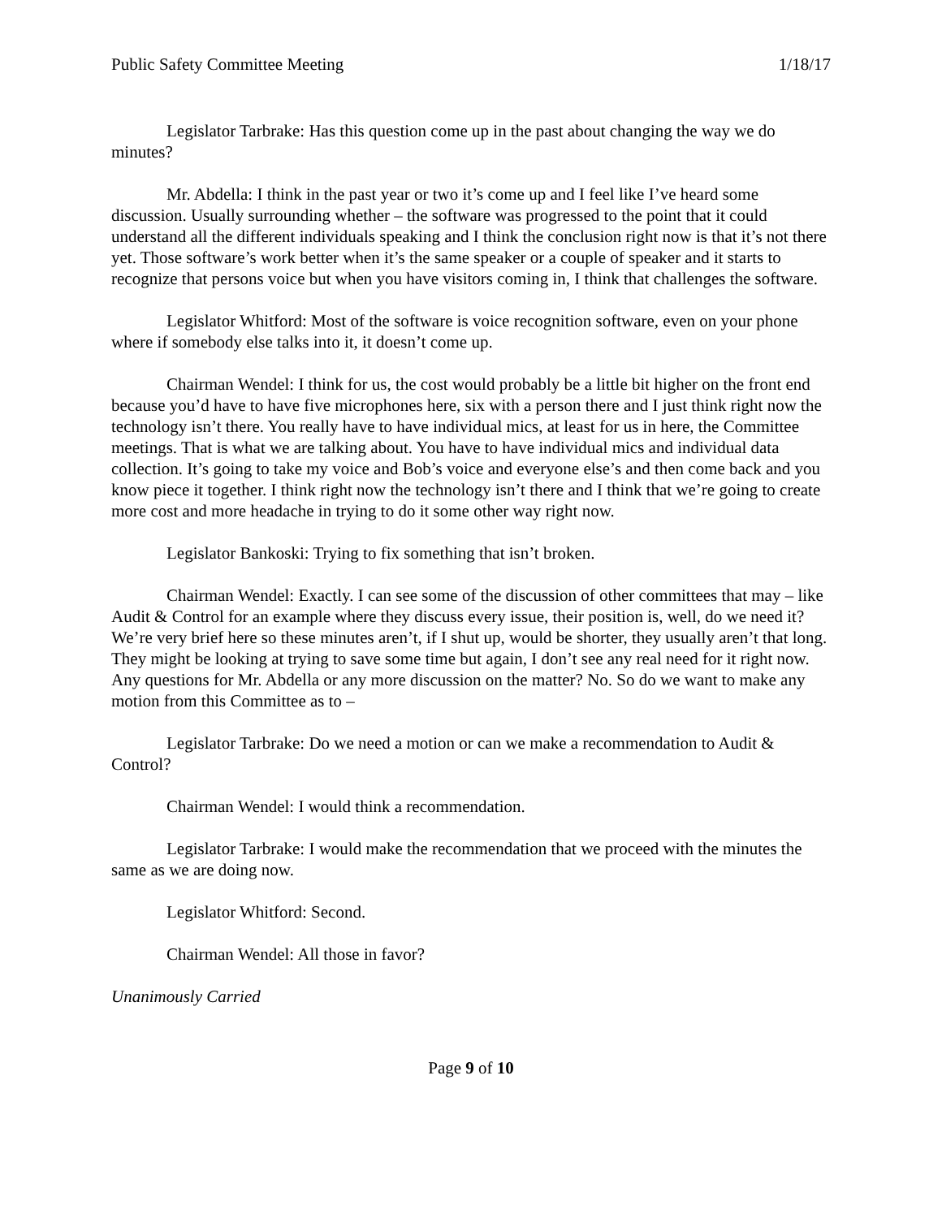Public Safety Committee Meeting 1/18/17
Legislator Tarbrake: Has this question come up in the past about changing the way we do minutes?
Mr. Abdella: I think in the past year or two it’s come up and I feel like I’ve heard some discussion. Usually surrounding whether – the software was progressed to the point that it could understand all the different individuals speaking and I think the conclusion right now is that it’s not there yet. Those software’s work better when it’s the same speaker or a couple of speaker and it starts to recognize that persons voice but when you have visitors coming in, I think that challenges the software.
Legislator Whitford: Most of the software is voice recognition software, even on your phone where if somebody else talks into it, it doesn’t come up.
Chairman Wendel: I think for us, the cost would probably be a little bit higher on the front end because you’d have to have five microphones here, six with a person there and I just think right now the technology isn’t there. You really have to have individual mics, at least for us in here, the Committee meetings. That is what we are talking about. You have to have individual mics and individual data collection. It’s going to take my voice and Bob’s voice and everyone else’s and then come back and you know piece it together. I think right now the technology isn’t there and I think that we’re going to create more cost and more headache in trying to do it some other way right now.
Legislator Bankoski: Trying to fix something that isn’t broken.
Chairman Wendel: Exactly. I can see some of the discussion of other committees that may – like Audit & Control for an example where they discuss every issue, their position is, well, do we need it? We’re very brief here so these minutes aren’t, if I shut up, would be shorter, they usually aren’t that long. They might be looking at trying to save some time but again, I don’t see any real need for it right now. Any questions for Mr. Abdella or any more discussion on the matter? No. So do we want to make any motion from this Committee as to –
Legislator Tarbrake: Do we need a motion or can we make a recommendation to Audit & Control?
Chairman Wendel: I would think a recommendation.
Legislator Tarbrake: I would make the recommendation that we proceed with the minutes the same as we are doing now.
Legislator Whitford: Second.
Chairman Wendel: All those in favor?
Unanimously Carried
Page 9 of 10